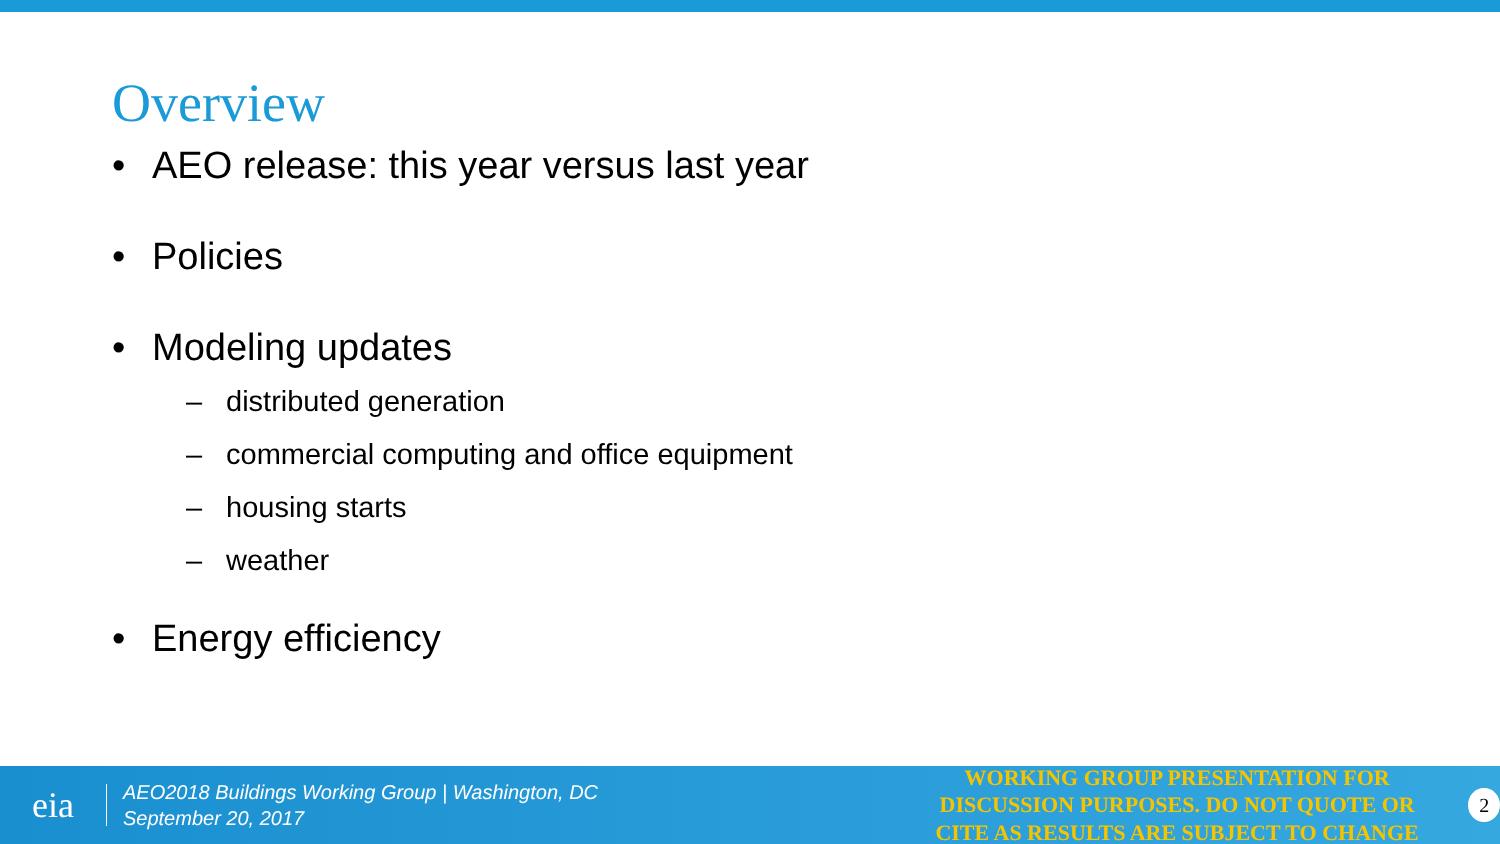Overview
• AEO release: this year versus last year
• Policies
• Modeling updates
– distributed generation
– commercial computing and office equipment
– housing starts
– weather
• Energy efficiency
eia
AEO2018 Buildings Working Group | Washington, DC
September 20, 2017
WORKING GROUP PRESENTATION FOR DISCUSSION PURPOSES. DO NOT QUOTE OR CITE AS RESULTS ARE SUBJECT TO CHANGE
2